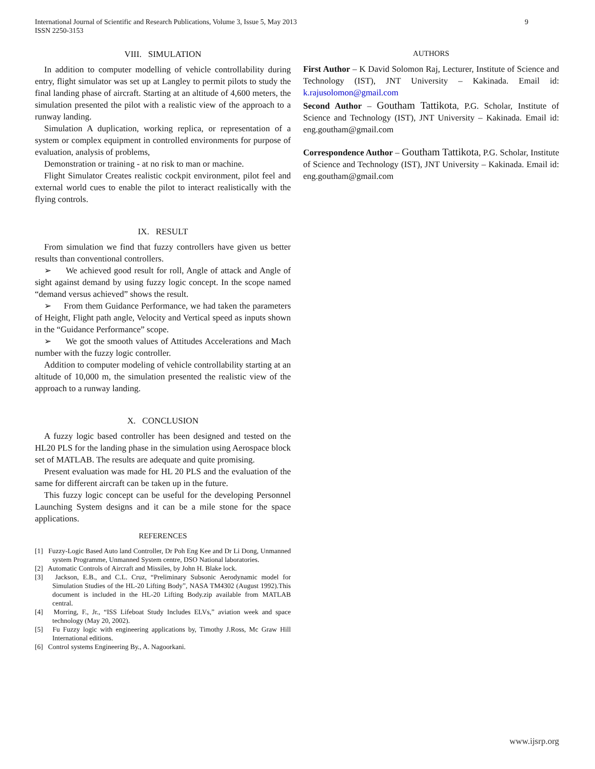International Journal of Scientific and Research Publications, Volume 3, Issue 5, May 2013
ISSN 2250-3153
9
VIII. SIMULATION
In addition to computer modelling of vehicle controllability during entry, flight simulator was set up at Langley to permit pilots to study the final landing phase of aircraft. Starting at an altitude of 4,600 meters, the simulation presented the pilot with a realistic view of the approach to a runway landing.
Simulation A duplication, working replica, or representation of a system or complex equipment in controlled environments for purpose of evaluation, analysis of problems,
Demonstration or training - at no risk to man or machine.
Flight Simulator Creates realistic cockpit environment, pilot feel and external world cues to enable the pilot to interact realistically with the flying controls.
IX. RESULT
From simulation we find that fuzzy controllers have given us better results than conventional controllers.
➢ We achieved good result for roll, Angle of attack and Angle of sight against demand by using fuzzy logic concept. In the scope named “demand versus achieved” shows the result.
➢ From them Guidance Performance, we had taken the parameters of Height, Flight path angle, Velocity and Vertical speed as inputs shown in the “Guidance Performance” scope.
➢ We got the smooth values of Attitudes Accelerations and Mach number with the fuzzy logic controller.
Addition to computer modeling of vehicle controllability starting at an altitude of 10,000 m, the simulation presented the realistic view of the approach to a runway landing.
X. CONCLUSION
A fuzzy logic based controller has been designed and tested on the HL20 PLS for the landing phase in the simulation using Aerospace block set of MATLAB. The results are adequate and quite promising.
Present evaluation was made for HL 20 PLS and the evaluation of the same for different aircraft can be taken up in the future.
This fuzzy logic concept can be useful for the developing Personnel Launching System designs and it can be a mile stone for the space applications.
REFERENCES
[1] Fuzzy-Logic Based Auto land Controller, Dr Poh Eng Kee and Dr Li Dong, Unmanned system Programme, Unmanned System centre, DSO National laboratories.
[2] Automatic Controls of Aircraft and Missiles, by John H. Blake lock.
[3] Jackson, E.B., and C.L. Cruz, “Preliminary Subsonic Aerodynamic model for Simulation Studies of the HL-20 Lifting Body”, NASA TM4302 (August 1992).This document is included in the HL-20 Lifting Body.zip available from MATLAB central.
[4] Morring, F., Jr., “ISS Lifeboat Study Includes ELVs,” aviation week and space technology (May 20, 2002).
[5] Fu Fuzzy logic with engineering applications by, Timothy J.Ross, Mc Graw Hill International editions.
[6] Control systems Engineering By., A. Nagoorkani.
AUTHORS
First Author – K David Solomon Raj, Lecturer, Institute of Science and Technology (IST), JNT University – Kakinada. Email id: k.rajusolomon@gmail.com
Second Author – Goutham Tattikota, P.G. Scholar, Institute of Science and Technology (IST), JNT University – Kakinada. Email id: eng.goutham@gmail.com
Correspondence Author – Goutham Tattikota, P.G. Scholar, Institute of Science and Technology (IST), JNT University – Kakinada. Email id: eng.goutham@gmail.com
www.ijsrp.org